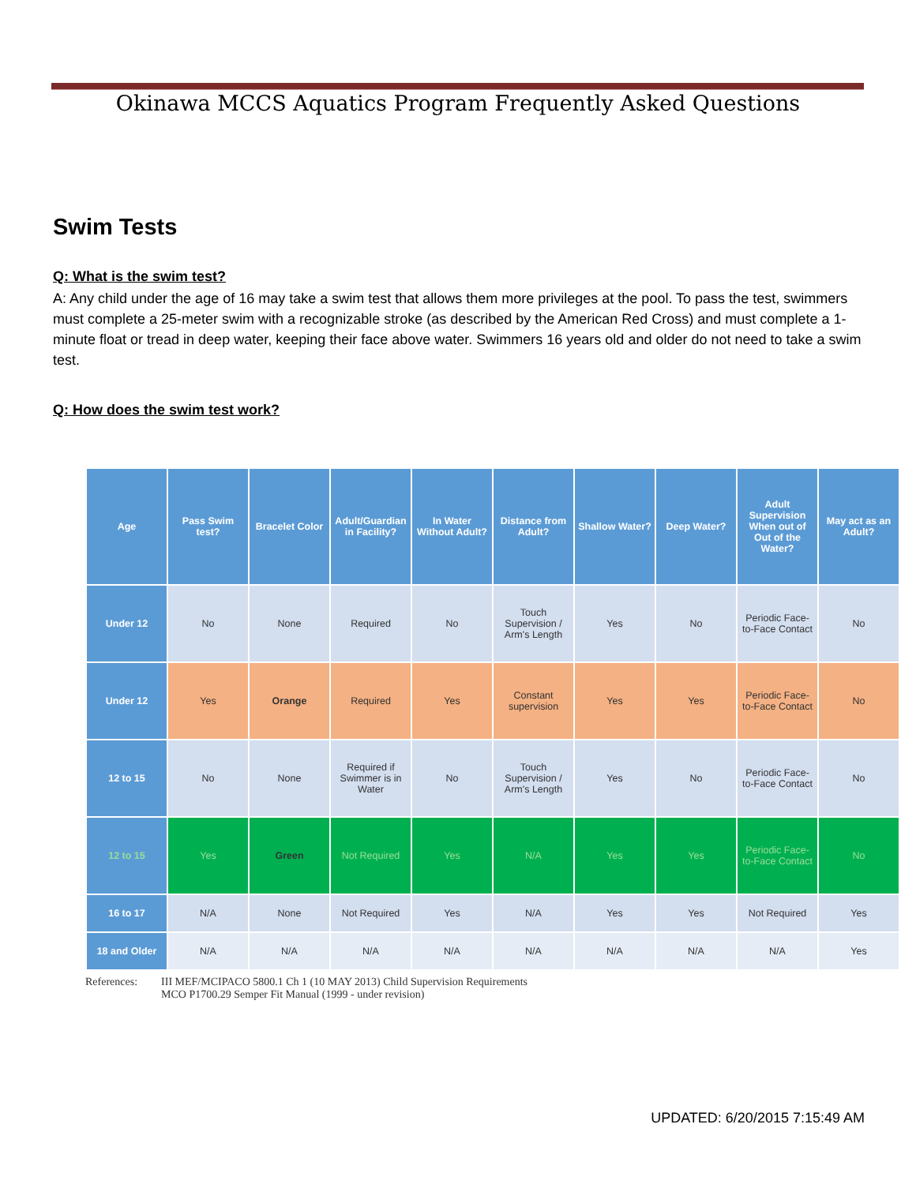Okinawa MCCS Aquatics Program Frequently Asked Questions
Swim Tests
Q: What is the swim test?
A: Any child under the age of 16 may take a swim test that allows them more privileges at the pool. To pass the test, swimmers must complete a 25-meter swim with a recognizable stroke (as described by the American Red Cross) and must complete a 1-minute float or tread in deep water, keeping their face above water. Swimmers 16 years old and older do not need to take a swim test.
Q: How does the swim test work?
| Age | Pass Swim test? | Bracelet Color | Adult/Guardian in Facility? | In Water Without Adult? | Distance from Adult? | Shallow Water? | Deep Water? | Adult Supervision When out of Out of the Water? | May act as an Adult? |
| --- | --- | --- | --- | --- | --- | --- | --- | --- | --- |
| Under 12 | No | None | Required | No | Touch Supervision / Arm's Length | Yes | No | Periodic Face-to-Face Contact | No |
| Under 12 | Yes | Orange | Required | Yes | Constant supervision | Yes | Yes | Periodic Face-to-Face Contact | No |
| 12 to 15 | No | None | Required if Swimmer is in Water | No | Touch Supervision / Arm's Length | Yes | No | Periodic Face-to-Face Contact | No |
| 12 to 15 | Yes | Green | Not Required | Yes | N/A | Yes | Yes | Periodic Face-to-Face Contact | No |
| 16 to 17 | N/A | None | Not Required | Yes | N/A | Yes | Yes | Not Required | Yes |
| 18 and Older | N/A | N/A | N/A | N/A | N/A | N/A | N/A | N/A | Yes |
References: III MEF/MCIPACO 5800.1 Ch 1 (10 MAY 2013) Child Supervision Requirements
MCO P1700.29 Semper Fit Manual (1999 - under revision)
UPDATED: 6/20/2015 7:15:49 AM